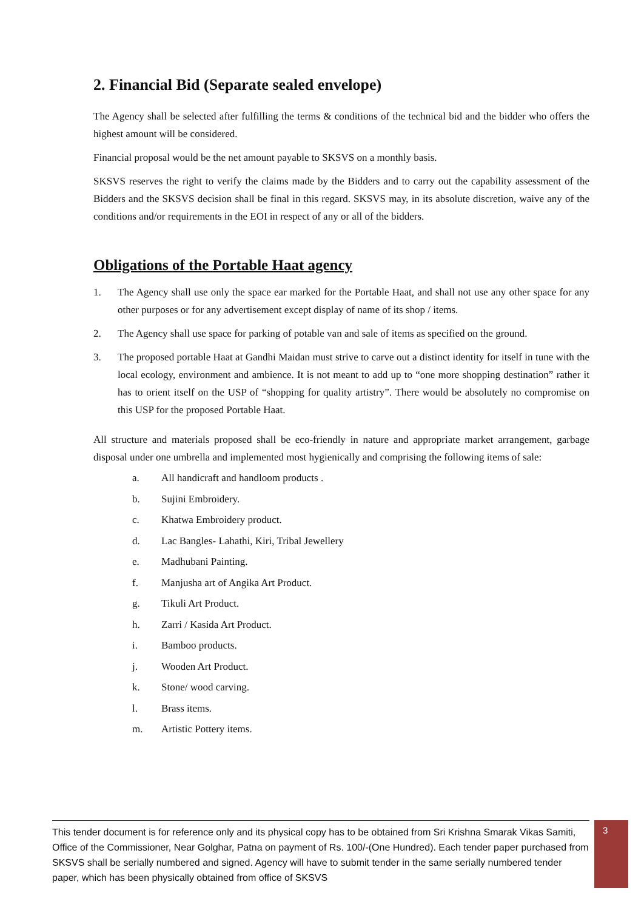2. Financial Bid (Separate sealed envelope)
The Agency shall be selected after fulfilling the terms & conditions of the technical bid and the bidder who offers the highest amount will be considered.
Financial proposal would be the net amount payable to SKSVS on a monthly basis.
SKSVS reserves the right to verify the claims made by the Bidders and to carry out the capability assessment of the Bidders and the SKSVS decision shall be final in this regard. SKSVS may, in its absolute discretion, waive any of the conditions and/or requirements in the EOI in respect of any or all of the bidders.
Obligations of the Portable Haat agency
1. The Agency shall use only the space ear marked for the Portable Haat, and shall not use any other space for any other purposes or for any advertisement except display of name of its shop / items.
2. The Agency shall use space for parking of potable van and sale of items as specified on the ground.
3. The proposed portable Haat at Gandhi Maidan must strive to carve out a distinct identity for itself in tune with the local ecology, environment and ambience. It is not meant to add up to “one more shopping destination” rather it has to orient itself on the USP of “shopping for quality artistry”. There would be absolutely no compromise on this USP for the proposed Portable Haat.
All structure and materials proposed shall be eco-friendly in nature and appropriate market arrangement, garbage disposal under one umbrella and implemented most hygienically and comprising the following items of sale:
a. All handicraft and handloom products .
b. Sujini Embroidery.
c. Khatwa Embroidery product.
d. Lac Bangles- Lahathi, Kiri, Tribal Jewellery
e. Madhubani Painting.
f. Manjusha art of Angika Art Product.
g. Tikuli Art Product.
h. Zarri / Kasida Art Product.
i. Bamboo products.
j. Wooden Art Product.
k. Stone/ wood carving.
l. Brass items.
m. Artistic Pottery items.
This tender document is for reference only and its physical copy has to be obtained from Sri Krishna Smarak Vikas Samiti, Office of the Commissioner, Near Golghar, Patna on payment of Rs. 100/-(One Hundred). Each tender paper purchased from SKSVS shall be serially numbered and signed. Agency will have to submit tender in the same serially numbered tender paper, which has been physically obtained from office of SKSVS
3